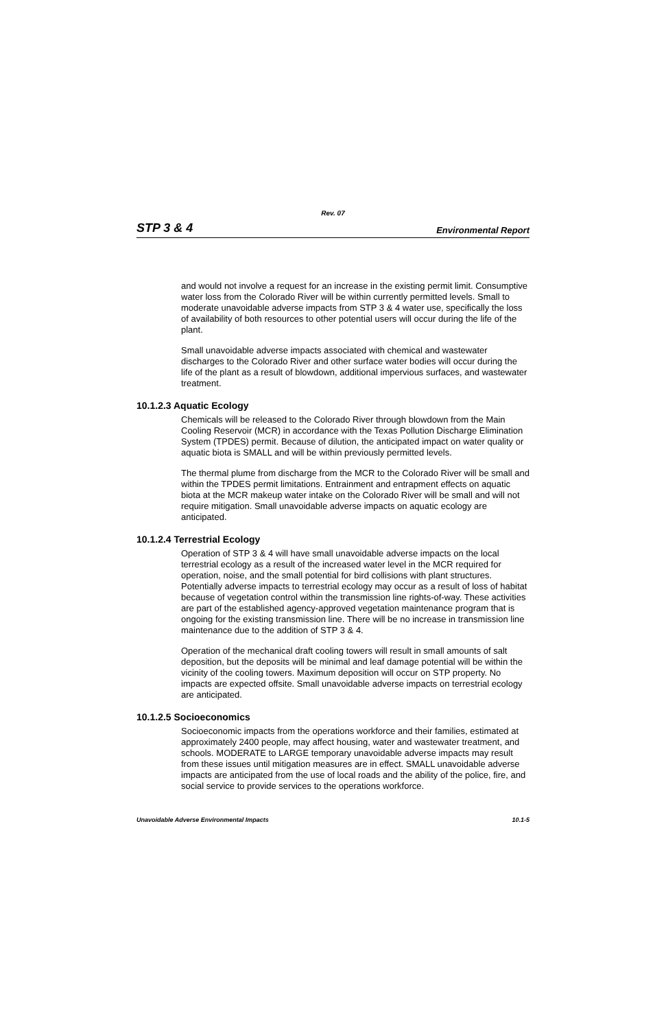Rev. 07
STP 3 & 4 Environmental Report
and would not involve a request for an increase in the existing permit limit. Consumptive water loss from the Colorado River will be within currently permitted levels. Small to moderate unavoidable adverse impacts from STP 3 & 4 water use, specifically the loss of availability of both resources to other potential users will occur during the life of the plant.
Small unavoidable adverse impacts associated with chemical and wastewater discharges to the Colorado River and other surface water bodies will occur during the life of the plant as a result of blowdown, additional impervious surfaces, and wastewater treatment.
10.1.2.3 Aquatic Ecology
Chemicals will be released to the Colorado River through blowdown from the Main Cooling Reservoir (MCR) in accordance with the Texas Pollution Discharge Elimination System (TPDES) permit. Because of dilution, the anticipated impact on water quality or aquatic biota is SMALL and will be within previously permitted levels.
The thermal plume from discharge from the MCR to the Colorado River will be small and within the TPDES permit limitations. Entrainment and entrapment effects on aquatic biota at the MCR makeup water intake on the Colorado River will be small and will not require mitigation. Small unavoidable adverse impacts on aquatic ecology are anticipated.
10.1.2.4 Terrestrial Ecology
Operation of STP 3 & 4 will have small unavoidable adverse impacts on the local terrestrial ecology as a result of the increased water level in the MCR required for operation, noise, and the small potential for bird collisions with plant structures. Potentially adverse impacts to terrestrial ecology may occur as a result of loss of habitat because of vegetation control within the transmission line rights-of-way. These activities are part of the established agency-approved vegetation maintenance program that is ongoing for the existing transmission line. There will be no increase in transmission line maintenance due to the addition of STP 3 & 4.
Operation of the mechanical draft cooling towers will result in small amounts of salt deposition, but the deposits will be minimal and leaf damage potential will be within the vicinity of the cooling towers. Maximum deposition will occur on STP property. No impacts are expected offsite. Small unavoidable adverse impacts on terrestrial ecology are anticipated.
10.1.2.5 Socioeconomics
Socioeconomic impacts from the operations workforce and their families, estimated at approximately 2400 people, may affect housing, water and wastewater treatment, and schools. MODERATE to LARGE temporary unavoidable adverse impacts may result from these issues until mitigation measures are in effect. SMALL unavoidable adverse impacts are anticipated from the use of local roads and the ability of the police, fire, and social service to provide services to the operations workforce.
Unavoidable Adverse Environmental Impacts 10.1-5